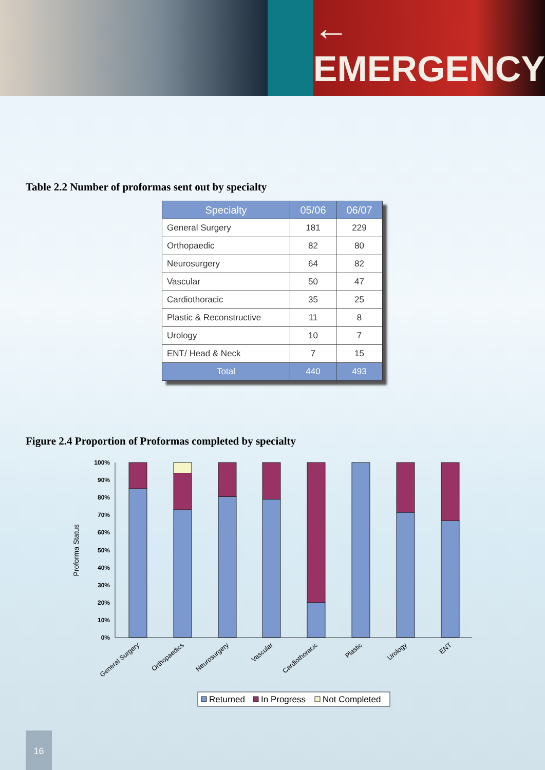← EMERGENCY
Table 2.2 Number of proformas sent out by specialty
| Specialty | 05/06 | 06/07 |
| --- | --- | --- |
| General Surgery | 181 | 229 |
| Orthopaedic | 82 | 80 |
| Neurosurgery | 64 | 82 |
| Vascular | 50 | 47 |
| Cardiothoracic | 35 | 25 |
| Plastic & Reconstructive | 11 | 8 |
| Urology | 10 | 7 |
| ENT/ Head & Neck | 7 | 15 |
| Total | 440 | 493 |
Figure 2.4 Proportion of Proformas completed by specialty
100%
90%
80%
70%
60%
50%
40%
30%
20%
10%
0%
Proforma Status
General Surgery
Orthopaedics
Neurosurgery
Vascular
Cardiothoracic
Plastic
Urology
ENT
Returned
In Progress
Not Completed
16